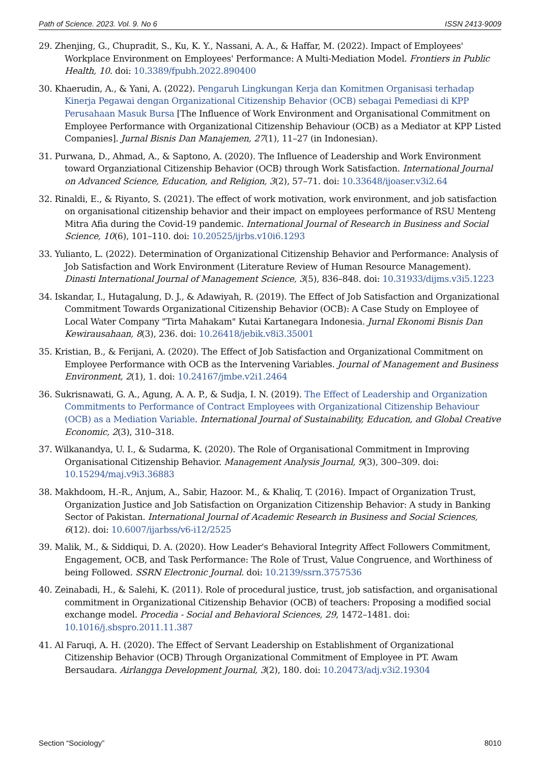Path of Science. 2023. Vol. 9. No 6 ISSN 2413-9009
29. Zhenjing, G., Chupradit, S., Ku, K. Y., Nassani, A. A., & Haffar, M. (2022). Impact of Employees' Workplace Environment on Employees' Performance: A Multi-Mediation Model. Frontiers in Public Health, 10. doi: 10.3389/fpubh.2022.890400
30. Khaerudin, A., & Yani, A. (2022). Pengaruh Lingkungan Kerja dan Komitmen Organisasi terhadap Kinerja Pegawai dengan Organizational Citizenship Behavior (OCB) sebagai Pemediasi di KPP Perusahaan Masuk Bursa [The Influence of Work Environment and Organisational Commitment on Employee Performance with Organizational Citizenship Behaviour (OCB) as a Mediator at KPP Listed Companies]. Jurnal Bisnis Dan Manajemen, 27(1), 11–27 (in Indonesian).
31. Purwana, D., Ahmad, A., & Saptono, A. (2020). The Influence of Leadership and Work Environment toward Organziational Citizenship Behavior (OCB) through Work Satisfaction. International Journal on Advanced Science, Education, and Religion, 3(2), 57–71. doi: 10.33648/ijoaser.v3i2.64
32. Rinaldi, E., & Riyanto, S. (2021). The effect of work motivation, work environment, and job satisfaction on organisational citizenship behavior and their impact on employees performance of RSU Menteng Mitra Afia during the Covid-19 pandemic. International Journal of Research in Business and Social Science, 10(6), 101–110. doi: 10.20525/ijrbs.v10i6.1293
33. Yulianto, L. (2022). Determination of Organizational Citizenship Behavior and Performance: Analysis of Job Satisfaction and Work Environment (Literature Review of Human Resource Management). Dinasti International Journal of Management Science, 3(5), 836–848. doi: 10.31933/dijms.v3i5.1223
34. Iskandar, I., Hutagalung, D. J., & Adawiyah, R. (2019). The Effect of Job Satisfaction and Organizational Commitment Towards Organizational Citizenship Behavior (OCB): A Case Study on Employee of Local Water Company "Tirta Mahakam" Kutai Kartanegara Indonesia. Jurnal Ekonomi Bisnis Dan Kewirausahaan, 8(3), 236. doi: 10.26418/jebik.v8i3.35001
35. Kristian, B., & Ferijani, A. (2020). The Effect of Job Satisfaction and Organizational Commitment on Employee Performance with OCB as the Intervening Variables. Journal of Management and Business Environment, 2(1), 1. doi: 10.24167/jmbe.v2i1.2464
36. Sukrisnawati, G. A., Agung, A. A. P., & Sudja, I. N. (2019). The Effect of Leadership and Organization Commitments to Performance of Contract Employees with Organizational Citizenship Behaviour (OCB) as a Mediation Variable. International Journal of Sustainability, Education, and Global Creative Economic, 2(3), 310–318.
37. Wilkanandya, U. I., & Sudarma, K. (2020). The Role of Organisational Commitment in Improving Organisational Citizenship Behavior. Management Analysis Journal, 9(3), 300–309. doi: 10.15294/maj.v9i3.36883
38. Makhdoom, H.-R., Anjum, A., Sabir, Hazoor. M., & Khaliq, T. (2016). Impact of Organization Trust, Organization Justice and Job Satisfaction on Organization Citizenship Behavior: A study in Banking Sector of Pakistan. International Journal of Academic Research in Business and Social Sciences, 6(12). doi: 10.6007/ijarbss/v6-i12/2525
39. Malik, M., & Siddiqui, D. A. (2020). How Leader's Behavioral Integrity Affect Followers Commitment, Engagement, OCB, and Task Performance: The Role of Trust, Value Congruence, and Worthiness of being Followed. SSRN Electronic Journal. doi: 10.2139/ssrn.3757536
40. Zeinabadi, H., & Salehi, K. (2011). Role of procedural justice, trust, job satisfaction, and organisational commitment in Organizational Citizenship Behavior (OCB) of teachers: Proposing a modified social exchange model. Procedia - Social and Behavioral Sciences, 29, 1472–1481. doi: 10.1016/j.sbspro.2011.11.387
41. Al Faruqi, A. H. (2020). The Effect of Servant Leadership on Establishment of Organizational Citizenship Behavior (OCB) Through Organizational Commitment of Employee in PT. Awam Bersaudara. Airlangga Development Journal, 3(2), 180. doi: 10.20473/adj.v3i2.19304
Section “Sociology” 8010